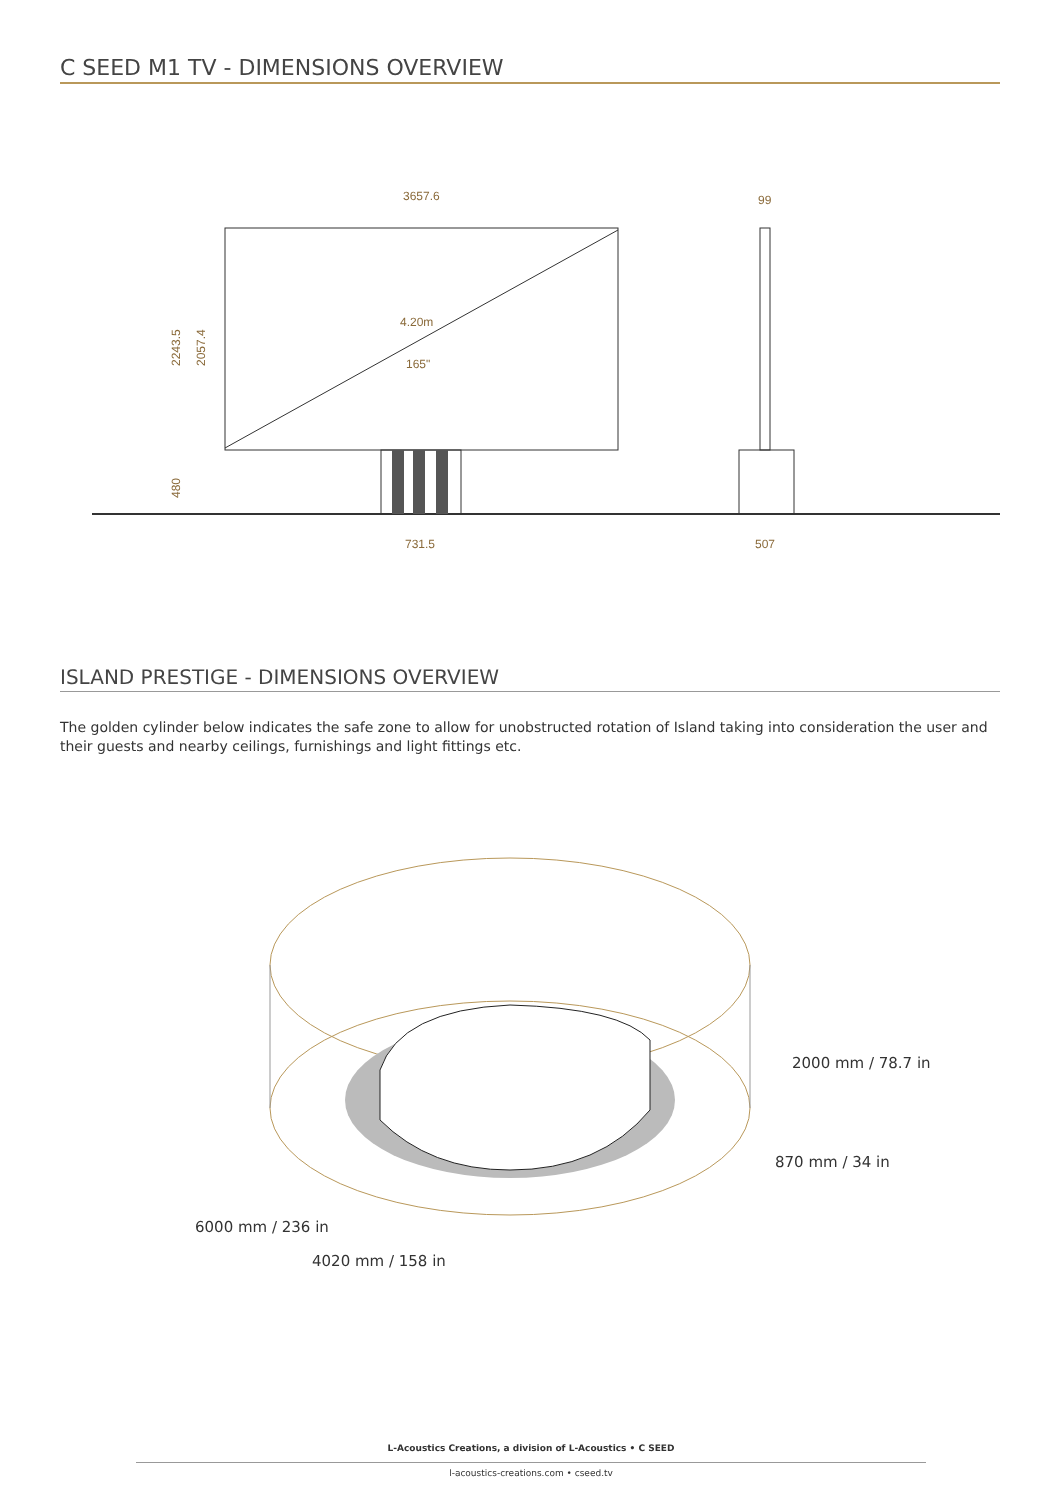C SEED M1 TV - DIMENSIONS OVERVIEW
3657.6
99
4.20m
165"
2243.5
2057.4
480
731.5
507
ISLAND PRESTIGE - DIMENSIONS OVERVIEW
The golden cylinder below indicates the safe zone to allow for unobstructed rotation of Island taking into consideration the user and their guests and nearby ceilings, furnishings and light fittings etc.
2000 mm / 78.7 in
870 mm / 34 in
6000 mm / 236 in
4020 mm / 158 in
L-Acoustics Creations, a division of L-Acoustics • C SEED
l-acoustics-creations.com • cseed.tv